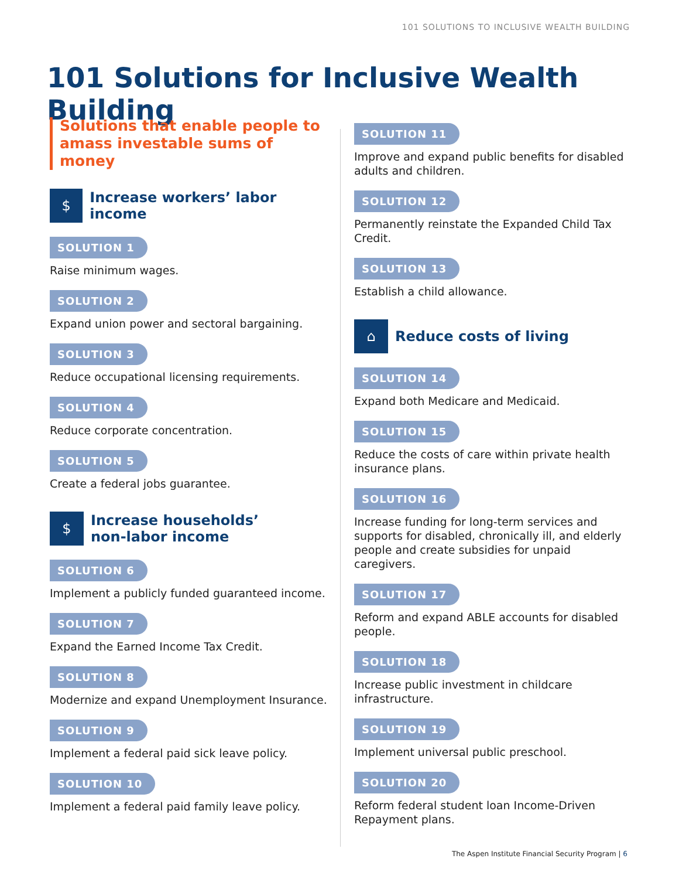101 SOLUTIONS TO INCLUSIVE WEALTH BUILDING
101 Solutions for Inclusive Wealth Building
Solutions that enable people to
amass investable sums of money
$
Increase workers’ labor income
SOLUTION 1
Raise minimum wages.
SOLUTION 2
Expand union power and sectoral bargaining.
SOLUTION 3
Reduce occupational licensing requirements.
SOLUTION 4
Reduce corporate concentration.
SOLUTION 5
Create a federal jobs guarantee.
$
Increase households’
non-labor income
SOLUTION 6
Implement a publicly funded guaranteed income.
SOLUTION 7
Expand the Earned Income Tax Credit.
SOLUTION 8
Modernize and expand Unemployment Insurance.
SOLUTION 9
Implement a federal paid sick leave policy.
SOLUTION 10
Implement a federal paid family leave policy.
SOLUTION 11
Improve and expand public benefits for disabled adults and children.
SOLUTION 12
Permanently reinstate the Expanded Child Tax Credit.
SOLUTION 13
Establish a child allowance.
⌂
Reduce costs of living
SOLUTION 14
Expand both Medicare and Medicaid.
SOLUTION 15
Reduce the costs of care within private health insurance plans.
SOLUTION 16
Increase funding for long-term services and supports for disabled, chronically ill, and elderly people and create subsidies for unpaid caregivers.
SOLUTION 17
Reform and expand ABLE accounts for disabled people.
SOLUTION 18
Increase public investment in childcare infrastructure.
SOLUTION 19
Implement universal public preschool.
SOLUTION 20
Reform federal student loan Income-Driven Repayment plans.
The Aspen Institute Financial Security Program | 6